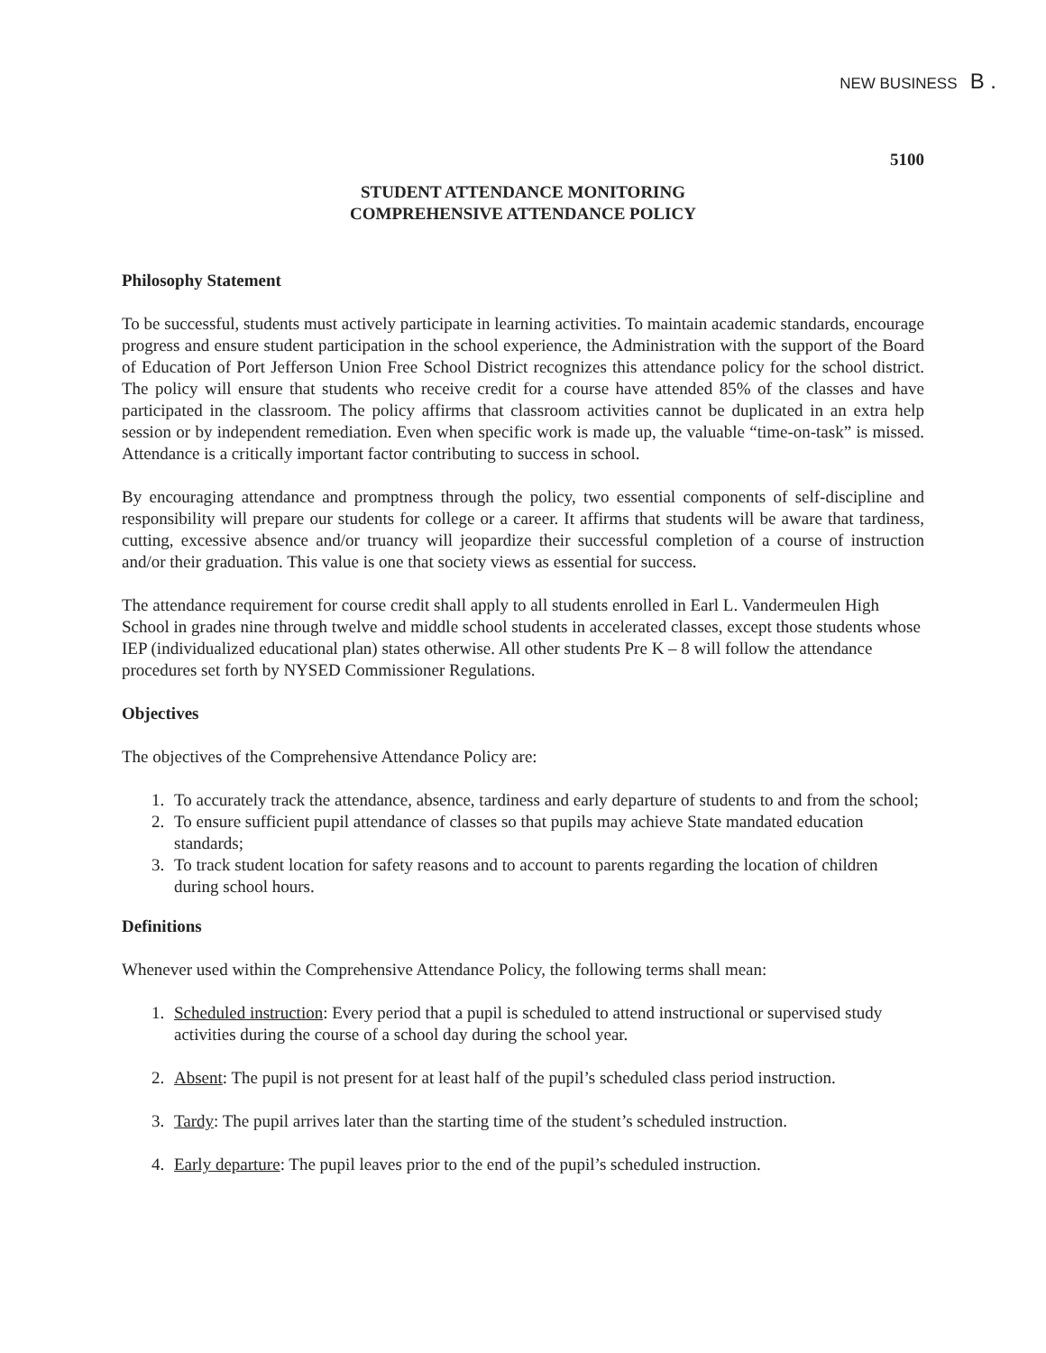NEW BUSINESS B .
5100
STUDENT ATTENDANCE MONITORING
COMPREHENSIVE ATTENDANCE POLICY
Philosophy Statement
To be successful, students must actively participate in learning activities. To maintain academic standards, encourage progress and ensure student participation in the school experience, the Administration with the support of the Board of Education of Port Jefferson Union Free School District recognizes this attendance policy for the school district. The policy will ensure that students who receive credit for a course have attended 85% of the classes and have participated in the classroom. The policy affirms that classroom activities cannot be duplicated in an extra help session or by independent remediation. Even when specific work is made up, the valuable “time-on-task” is missed. Attendance is a critically important factor contributing to success in school.
By encouraging attendance and promptness through the policy, two essential components of self-discipline and responsibility will prepare our students for college or a career. It affirms that students will be aware that tardiness, cutting, excessive absence and/or truancy will jeopardize their successful completion of a course of instruction and/or their graduation. This value is one that society views as essential for success.
The attendance requirement for course credit shall apply to all students enrolled in Earl L. Vandermeulen High School in grades nine through twelve and middle school students in accelerated classes, except those students whose IEP (individualized educational plan) states otherwise. All other students Pre K – 8 will follow the attendance procedures set forth by NYSED Commissioner Regulations.
Objectives
The objectives of the Comprehensive Attendance Policy are:
1. To accurately track the attendance, absence, tardiness and early departure of students to and from the school;
2. To ensure sufficient pupil attendance of classes so that pupils may achieve State mandated education standards;
3. To track student location for safety reasons and to account to parents regarding the location of children during school hours.
Definitions
Whenever used within the Comprehensive Attendance Policy, the following terms shall mean:
1. Scheduled instruction: Every period that a pupil is scheduled to attend instructional or supervised study activities during the course of a school day during the school year.
2. Absent: The pupil is not present for at least half of the pupil’s scheduled class period instruction.
3. Tardy: The pupil arrives later than the starting time of the student’s scheduled instruction.
4. Early departure: The pupil leaves prior to the end of the pupil’s scheduled instruction.